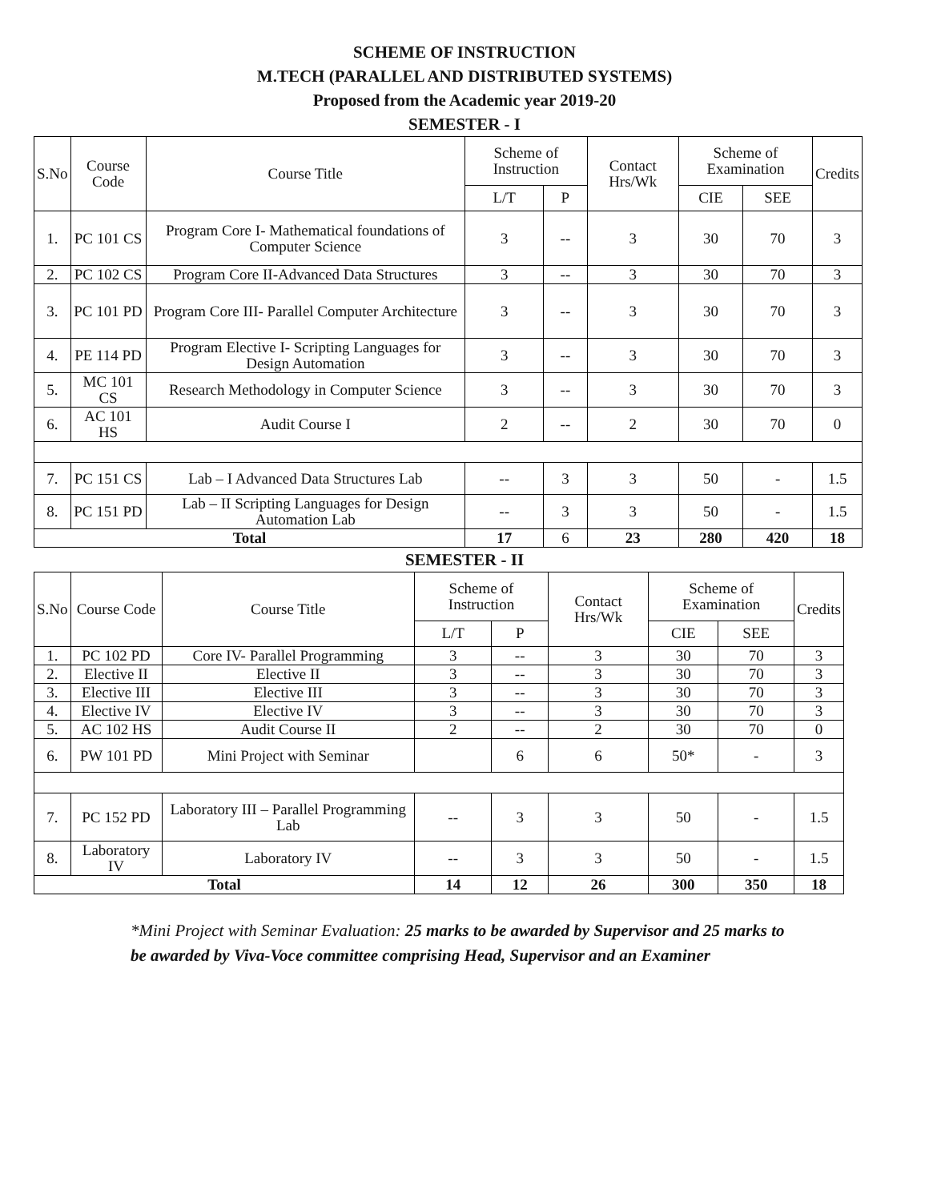SCHEME OF INSTRUCTION
M.TECH (PARALLEL AND DISTRIBUTED SYSTEMS)
Proposed from the Academic year 2019-20
SEMESTER - I
| S.No | Course Code | Course Title | Scheme of Instruction | | Contact Hrs/Wk | Scheme of Examination | | Credits |
| --- | --- | --- | --- | --- | --- | --- | --- | --- |
| | | | L/T | P | | CIE | SEE | |
| 1. | PC 101 CS | Program Core I- Mathematical foundations of Computer Science | 3 | -- | 3 | 30 | 70 | 3 |
| 2. | PC 102 CS | Program Core II-Advanced Data Structures | 3 | -- | 3 | 30 | 70 | 3 |
| 3. | PC 101 PD | Program Core III- Parallel Computer Architecture | 3 | -- | 3 | 30 | 70 | 3 |
| 4. | PE 114 PD | Program Elective I- Scripting Languages for Design Automation | 3 | -- | 3 | 30 | 70 | 3 |
| 5. | MC 101 CS | Research Methodology in Computer Science | 3 | -- | 3 | 30 | 70 | 3 |
| 6. | AC 101 HS | Audit Course I | 2 | -- | 2 | 30 | 70 | 0 |
| 7. | PC 151 CS | Lab – I Advanced Data Structures Lab | -- | 3 | 3 | 50 | - | 1.5 |
| 8. | PC 151 PD | Lab – II Scripting Languages for Design Automation Lab | -- | 3 | 3 | 50 | - | 1.5 |
| Total | | | 17 | 6 | 23 | 280 | 420 | 18 |
SEMESTER - II
| S.No | Course Code | Course Title | Scheme of Instruction | | Contact Hrs/Wk | Scheme of Examination | | Credits |
| --- | --- | --- | --- | --- | --- | --- | --- | --- |
| | | | L/T | P | | CIE | SEE | |
| 1. | PC 102 PD | Core IV- Parallel Programming | 3 | -- | 3 | 30 | 70 | 3 |
| 2. | Elective II | Elective II | 3 | -- | 3 | 30 | 70 | 3 |
| 3. | Elective III | Elective III | 3 | -- | 3 | 30 | 70 | 3 |
| 4. | Elective IV | Elective IV | 3 | -- | 3 | 30 | 70 | 3 |
| 5. | AC 102 HS | Audit Course II | 2 | -- | 2 | 30 | 70 | 0 |
| 6. | PW 101 PD | Mini Project with Seminar | | 6 | 6 | 50* | - | 3 |
| 7. | PC 152 PD | Laboratory III – Parallel Programming Lab | -- | 3 | 3 | 50 | - | 1.5 |
| 8. | Laboratory IV | Laboratory IV | -- | 3 | 3 | 50 | - | 1.5 |
| Total | | | 14 | 12 | 26 | 300 | 350 | 18 |
*Mini Project with Seminar Evaluation: 25 marks to be awarded by Supervisor and 25 marks to be awarded by Viva-Voce committee comprising Head, Supervisor and an Examiner